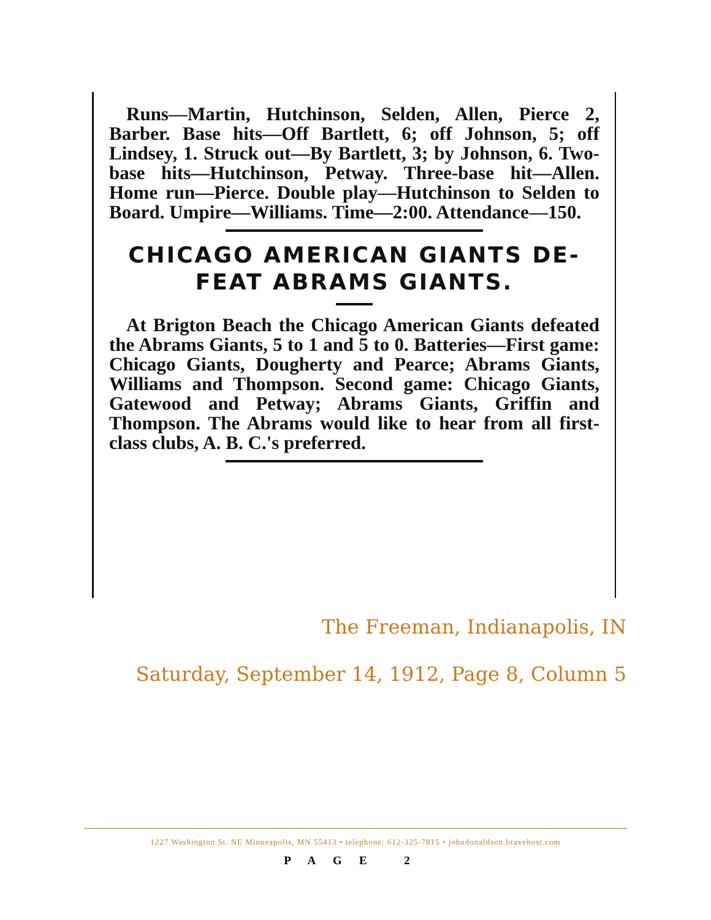Runs—Martin, Hutchinson, Selden, Allen, Pierce 2, Barber. Base hits—Off Bartlett, 6; off Johnson, 5; off Lindsey, 1. Struck out—By Bartlett, 3; by Johnson, 6. Two-base hits—Hutchinson, Petway. Three-base hit—Allen. Home run—Pierce. Double play—Hutchinson to Selden to Board. Umpire—Williams. Time—2:00. Attendance—150.
CHICAGO AMERICAN GIANTS DE-
FEAT ABRAMS GIANTS.
At Brigton Beach the Chicago American Giants defeated the Abrams Giants, 5 to 1 and 5 to 0. Batteries—First game: Chicago Giants, Dougherty and Pearce; Abrams Giants, Williams and Thompson. Second game: Chicago Giants, Gatewood and Petway; Abrams Giants, Griffin and Thompson. The Abrams would like to hear from all first-class clubs, A. B. C.'s preferred.
The Freeman, Indianapolis, IN
Saturday, September 14, 1912, Page 8, Column 5
1227 Washington St. NE Minneapolis, MN 55413 • telephone: 612-325-7815 • johndonaldson.bravehost.com
PAGE 2